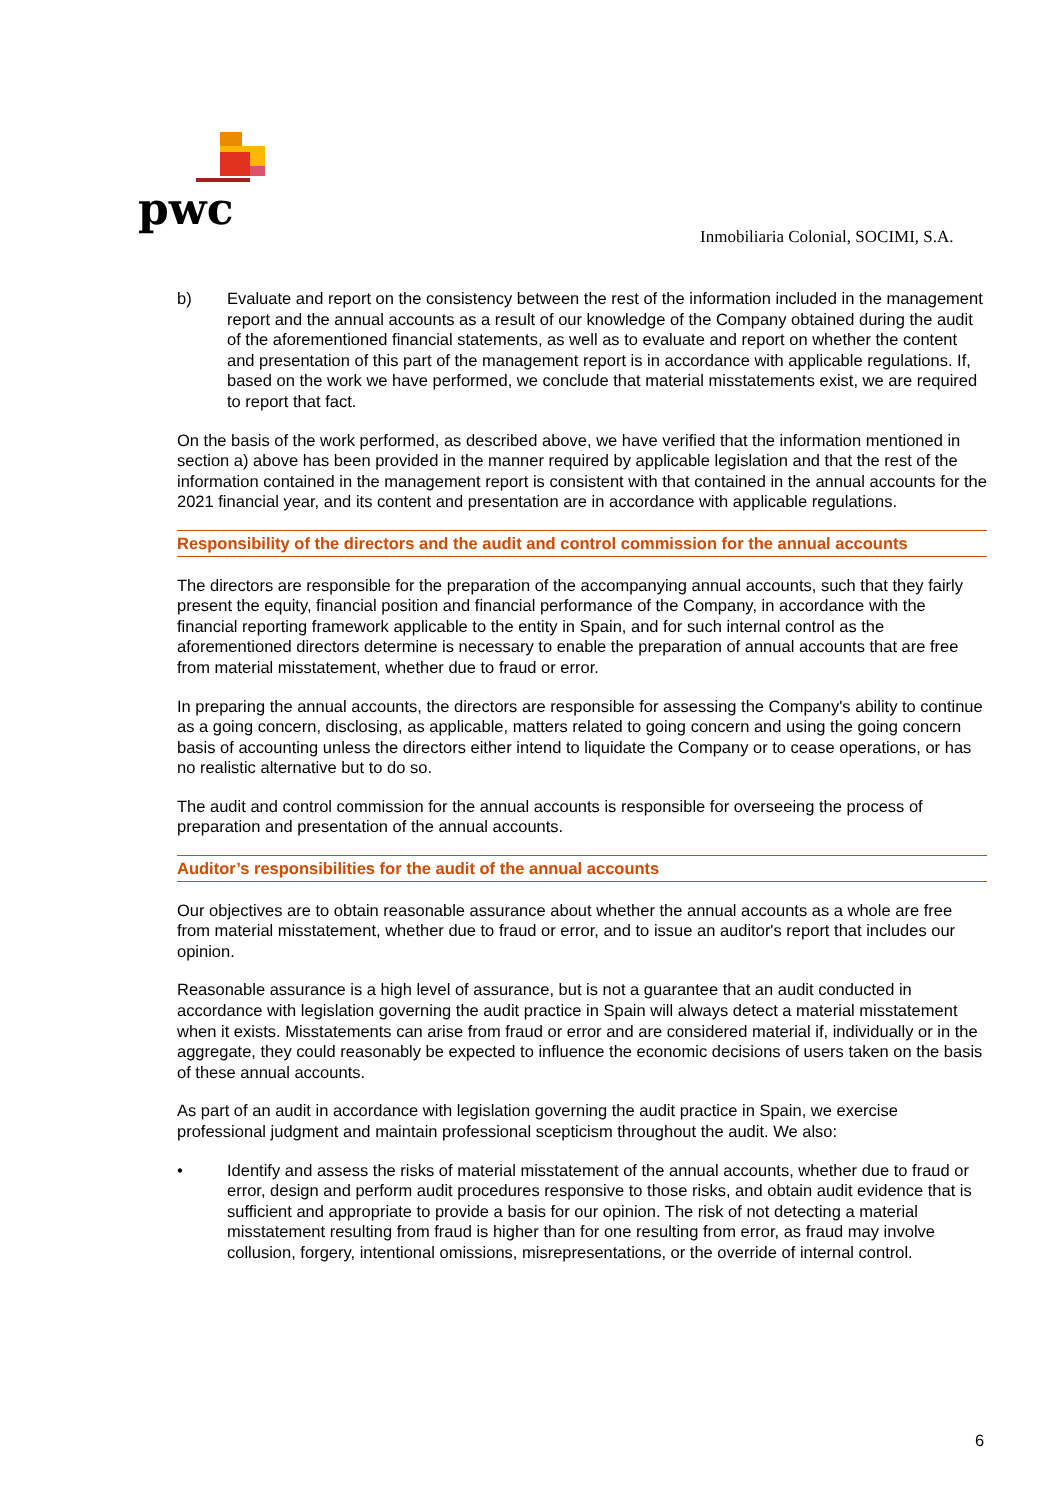pwc
Inmobiliaria Colonial, SOCIMI, S.A.
b) Evaluate and report on the consistency between the rest of the information included in the management report and the annual accounts as a result of our knowledge of the Company obtained during the audit of the aforementioned financial statements, as well as to evaluate and report on whether the content and presentation of this part of the management report is in accordance with applicable regulations. If, based on the work we have performed, we conclude that material misstatements exist, we are required to report that fact.
On the basis of the work performed, as described above, we have verified that the information mentioned in section a) above has been provided in the manner required by applicable legislation and that the rest of the information contained in the management report is consistent with that contained in the annual accounts for the 2021 financial year, and its content and presentation are in accordance with applicable regulations.
Responsibility of the directors and the audit and control commission for the annual accounts
The directors are responsible for the preparation of the accompanying annual accounts, such that they fairly present the equity, financial position and financial performance of the Company, in accordance with the financial reporting framework applicable to the entity in Spain, and for such internal control as the aforementioned directors determine is necessary to enable the preparation of annual accounts that are free from material misstatement, whether due to fraud or error.
In preparing the annual accounts, the directors are responsible for assessing the Company's ability to continue as a going concern, disclosing, as applicable, matters related to going concern and using the going concern basis of accounting unless the directors either intend to liquidate the Company or to cease operations, or has no realistic alternative but to do so.
The audit and control commission for the annual accounts is responsible for overseeing the process of preparation and presentation of the annual accounts.
Auditor’s responsibilities for the audit of the annual accounts
Our objectives are to obtain reasonable assurance about whether the annual accounts as a whole are free from material misstatement, whether due to fraud or error, and to issue an auditor's report that includes our opinion.
Reasonable assurance is a high level of assurance, but is not a guarantee that an audit conducted in accordance with legislation governing the audit practice in Spain will always detect a material misstatement when it exists. Misstatements can arise from fraud or error and are considered material if, individually or in the aggregate, they could reasonably be expected to influence the economic decisions of users taken on the basis of these annual accounts.
As part of an audit in accordance with legislation governing the audit practice in Spain, we exercise professional judgment and maintain professional scepticism throughout the audit. We also:
• Identify and assess the risks of material misstatement of the annual accounts, whether due to fraud or error, design and perform audit procedures responsive to those risks, and obtain audit evidence that is sufficient and appropriate to provide a basis for our opinion. The risk of not detecting a material misstatement resulting from fraud is higher than for one resulting from error, as fraud may involve collusion, forgery, intentional omissions, misrepresentations, or the override of internal control.
6